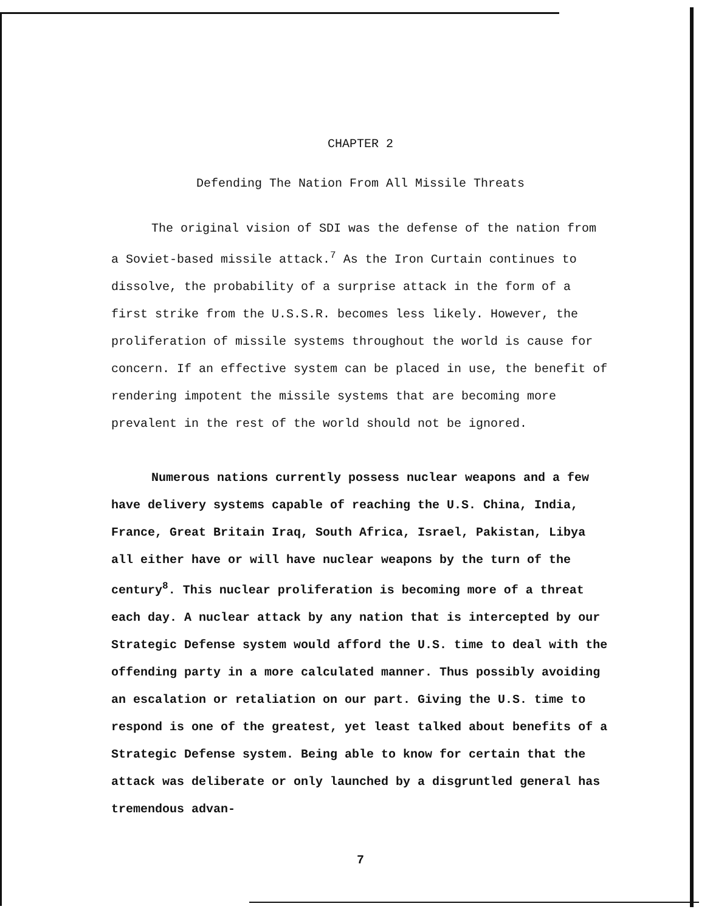CHAPTER 2
Defending The Nation From All Missile Threats
The original vision of SDI was the defense of the nation from a Soviet-based missile attack.<sup>7</sup> As the Iron Curtain continues to dissolve, the probability of a surprise attack in the form of a first strike from the U.S.S.R. becomes less likely. However, the proliferation of missile systems throughout the world is cause for concern. If an effective system can be placed in use, the benefit of rendering impotent the missile systems that are becoming more prevalent in the rest of the world should not be ignored.
Numerous nations currently possess nuclear weapons and a few have delivery systems capable of reaching the U.S. China, India, France, Great Britain Iraq, South Africa, Israel, Pakistan, Libya all either have or will have nuclear weapons by the turn of the century<sup>8</sup>. This nuclear proliferation is becoming more of a threat each day. A nuclear attack by any nation that is intercepted by our Strategic Defense system would afford the U.S. time to deal with the offending party in a more calculated manner. Thus possibly avoiding an escalation or retaliation on our part. Giving the U.S. time to respond is one of the greatest, yet least talked about benefits of a Strategic Defense system. Being able to know for certain that the attack was deliberate or only launched by a disgruntled general has tremendous advan-
7